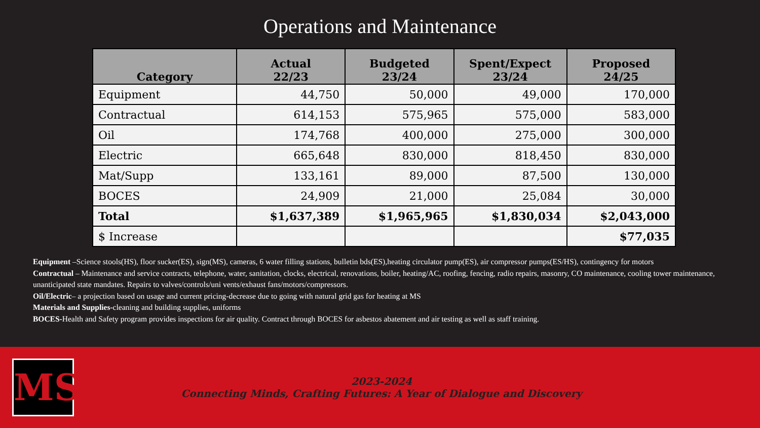Operations and Maintenance
| Category | Actual 22/23 | Budgeted 23/24 | Spent/Expect 23/24 | Proposed 24/25 |
| --- | --- | --- | --- | --- |
| Equipment | 44,750 | 50,000 | 49,000 | 170,000 |
| Contractual | 614,153 | 575,965 | 575,000 | 583,000 |
| Oil | 174,768 | 400,000 | 275,000 | 300,000 |
| Electric | 665,648 | 830,000 | 818,450 | 830,000 |
| Mat/Supp | 133,161 | 89,000 | 87,500 | 130,000 |
| BOCES | 24,909 | 21,000 | 25,084 | 30,000 |
| Total | $1,637,389 | $1,965,965 | $1,830,034 | $2,043,000 |
| $ Increase | | | | $77,035 |
Equipment –Science stools(HS), floor sucker(ES), sign(MS), cameras, 6 water filling stations, bulletin bds(ES),heating circulator pump(ES), air compressor pumps(ES/HS), contingency for motors
Contractual – Maintenance and service contracts, telephone, water, sanitation, clocks, electrical, renovations, boiler, heating/AC, roofing, fencing, radio repairs, masonry, CO maintenance, cooling tower maintenance, unanticipated state mandates. Repairs to valves/controls/uni vents/exhaust fans/motors/compressors.
Oil/Electric– a projection based on usage and current pricing-decrease due to going with natural grid gas for heating at MS
Materials and Supplies-cleaning and building supplies, uniforms
BOCES-Health and Safety program provides inspections for air quality. Contract through BOCES for asbestos abatement and air testing as well as staff training.
MS
2023-2024
Connecting Minds, Crafting Futures: A Year of Dialogue and Discovery